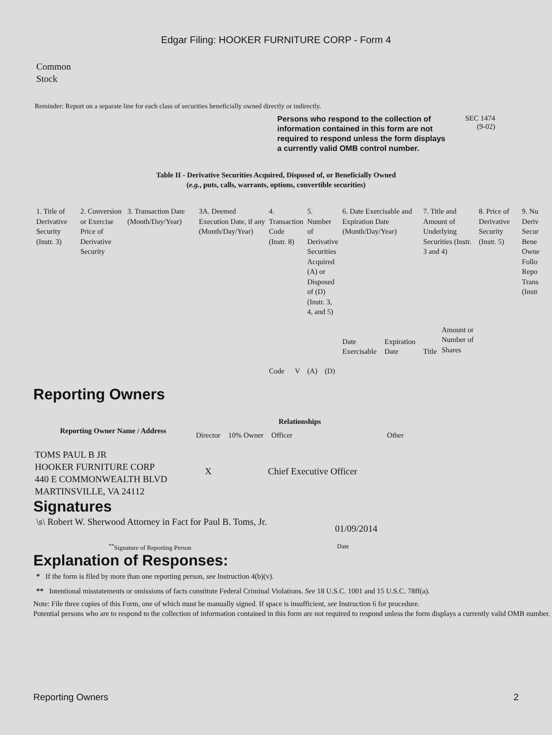Edgar Filing: HOOKER FURNITURE CORP - Form 4
Common
Stock
Reminder: Report on a separate line for each class of securities beneficially owned directly or indirectly.
Persons who respond to the collection of information contained in this form are not required to respond unless the form displays a currently valid OMB control number. SEC 1474
(9-02)
Table II - Derivative Securities Acquired, Disposed of, or Beneficially Owned
(e.g., puts, calls, warrants, options, convertible securities)
| 1. Title of Derivative Security (Instr. 3) | 2. Conversion or Exercise Price of Derivative Security | 3. Transaction Date (Month/Day/Year) | 3A. Deemed Execution Date, if any (Month/Day/Year) | 4. Transaction Code (Instr. 8) | | 5. Number of Derivative Securities Acquired (A) or Disposed of (D) (Instr. 3, 4, and 5) | | 6. Date Exercisable and Expiration Date (Month/Day/Year) | | 7. Title and Amount of Underlying Securities (Instr. 3 and 4) | | 8. Price of Derivative Security (Instr. 5) | 9. Nu Deriv Secur Bene Owne Follo Repo Trans (Instr |
| | | | | Code | V | (A) | (D) | Date Exercisable | Expiration Date | Title | Amount or Number of Shares | | |
Reporting Owners
| Reporting Owner Name / Address | Relationships | | | |
| --- | --- | --- | --- | --- |
| | Director | 10% Owner | Officer | Other |
| TOMS PAUL B JR HOOKER FURNITURE CORP 440 E COMMONWEALTH BLVD MARTINSVILLE, VA 24112 | X | | Chief Executive Officer | |
Signatures
\s\ Robert W. Sherwood Attorney in Fact for Paul B. Toms, Jr.
01/09/2014
<sup>**</sup> Signature of Reporting Person Date
Explanation of Responses:
* If the form is filed by more than one reporting person, see Instruction 4(b)(v).
** Intentional misstatements or omissions of facts constitute Federal Criminal Violations. See 18 U.S.C. 1001 and 15 U.S.C. 78ff(a).
Note: File three copies of this Form, one of which must be manually signed. If space is insufficient, see Instruction 6 for procedure.
Potential persons who are to respond to the collection of information contained in this form are not required to respond unless the form displays a currently valid OMB number.
Reporting Owners 2